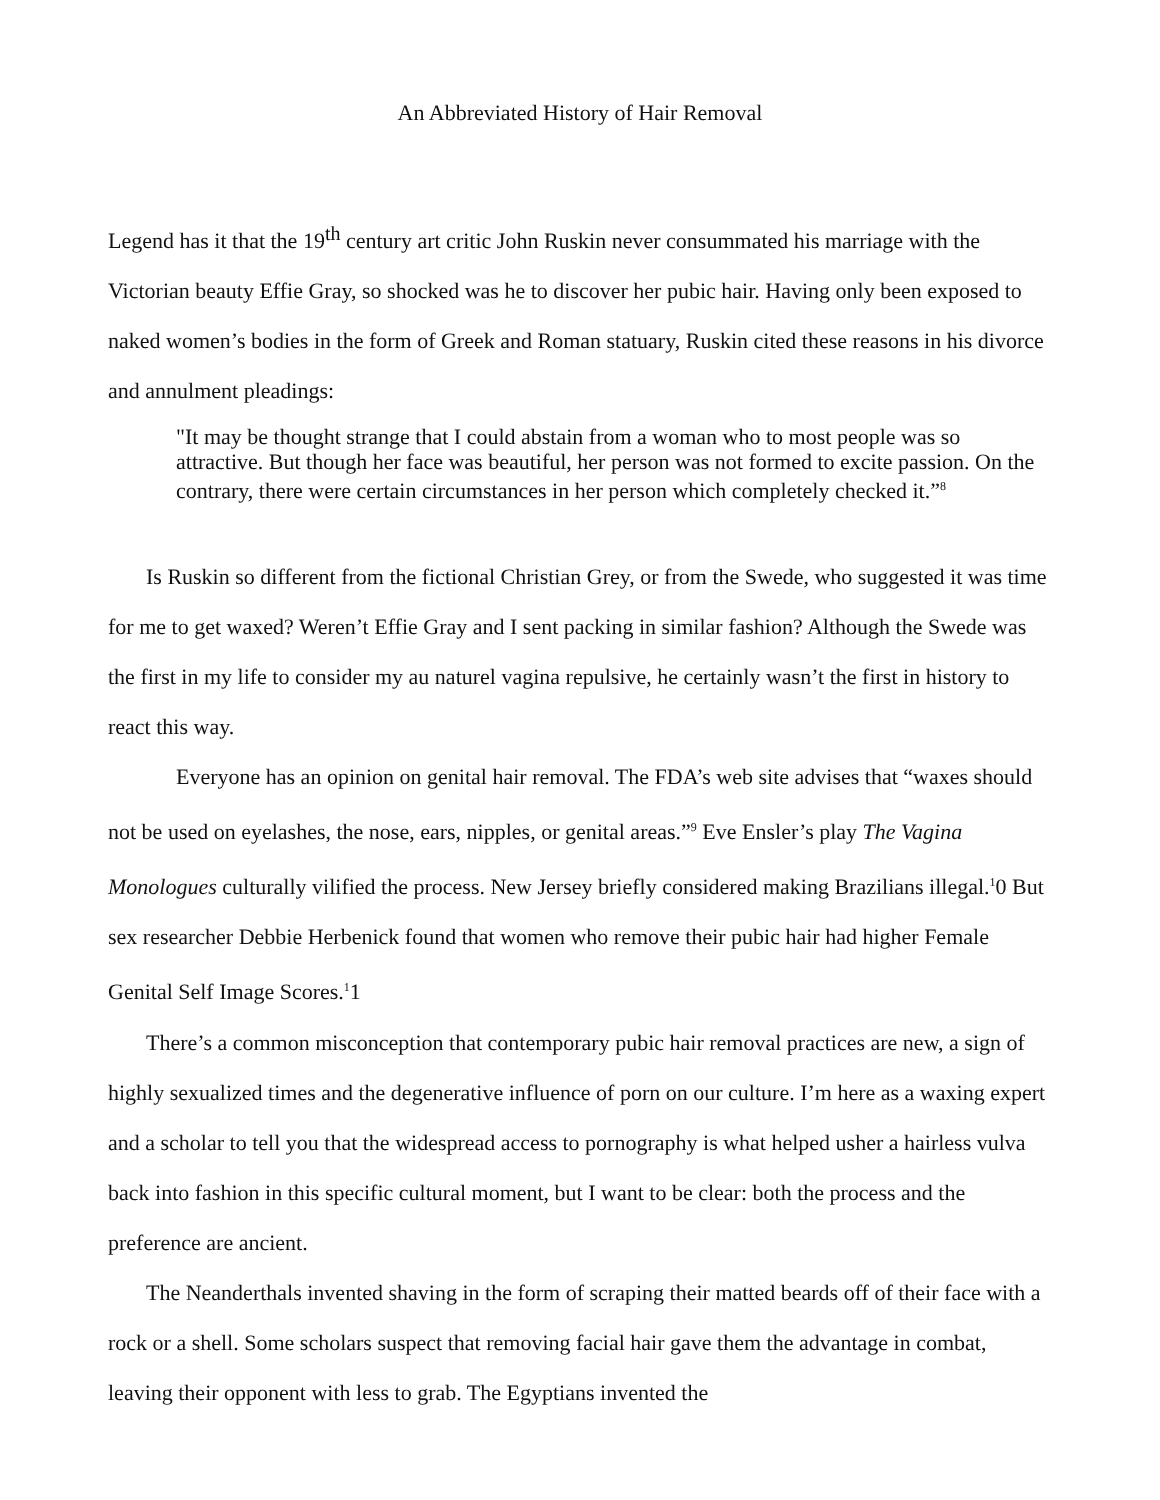An Abbreviated History of Hair Removal
Legend has it that the 19<sup>th</sup> century art critic John Ruskin never consummated his marriage with the Victorian beauty Effie Gray, so shocked was he to discover her pubic hair. Having only been exposed to naked women’s bodies in the form of Greek and Roman statuary, Ruskin cited these reasons in his divorce and annulment pleadings:
"It may be thought strange that I could abstain from a woman who to most people was so attractive. But though her face was beautiful, her person was not formed to excite passion. On the contrary, there were certain circumstances in her person which completely checked it.”<sup>8</sup>
Is Ruskin so different from the fictional Christian Grey, or from the Swede, who suggested it was time for me to get waxed? Weren’t Effie Gray and I sent packing in similar fashion? Although the Swede was the first in my life to consider my au naturel vagina repulsive, he certainly wasn’t the first in history to react this way.
Everyone has an opinion on genital hair removal. The FDA’s web site advises that “waxes should not be used on eyelashes, the nose, ears, nipples, or genital areas.”<sup>9</sup> Eve Ensler’s play The Vagina Monologues culturally vilified the process. New Jersey briefly considered making Brazilians illegal.<sup>1</sup>0 But sex researcher Debbie Herbenick found that women who remove their pubic hair had higher Female Genital Self Image Scores.<sup>1</sup>1
There’s a common misconception that contemporary pubic hair removal practices are new, a sign of highly sexualized times and the degenerative influence of porn on our culture. I’m here as a waxing expert and a scholar to tell you that the widespread access to pornography is what helped usher a hairless vulva back into fashion in this specific cultural moment, but I want to be clear: both the process and the preference are ancient.
The Neanderthals invented shaving in the form of scraping their matted beards off of their face with a rock or a shell. Some scholars suspect that removing facial hair gave them the advantage in combat, leaving their opponent with less to grab. The Egyptians invented the